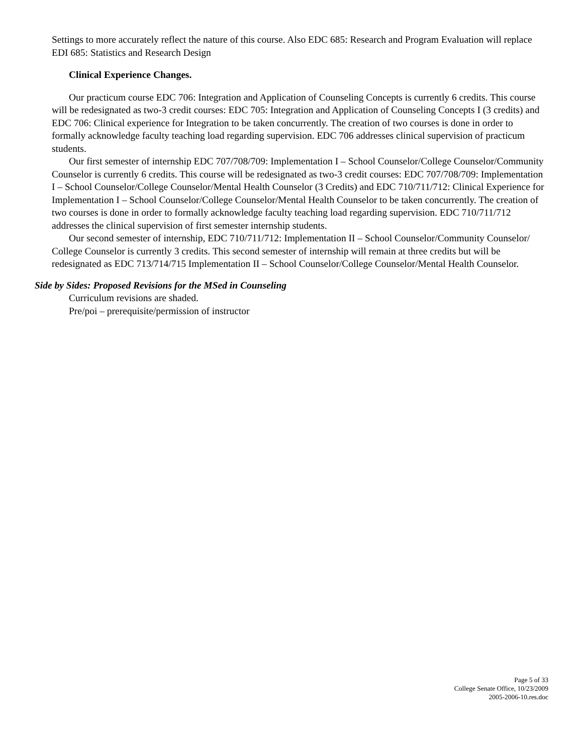Settings to more accurately reflect the nature of this course. Also EDC 685: Research and Program Evaluation will replace EDI 685: Statistics and Research Design
Clinical Experience Changes.
Our practicum course EDC 706: Integration and Application of Counseling Concepts is currently 6 credits. This course will be redesignated as two-3 credit courses: EDC 705: Integration and Application of Counseling Concepts I (3 credits) and EDC 706: Clinical experience for Integration to be taken concurrently. The creation of two courses is done in order to formally acknowledge faculty teaching load regarding supervision. EDC 706 addresses clinical supervision of practicum students.
Our first semester of internship EDC 707/708/709: Implementation I – School Counselor/College Counselor/Community Counselor is currently 6 credits. This course will be redesignated as two-3 credit courses: EDC 707/708/709: Implementation I – School Counselor/College Counselor/Mental Health Counselor (3 Credits) and EDC 710/711/712: Clinical Experience for Implementation I – School Counselor/College Counselor/Mental Health Counselor to be taken concurrently. The creation of two courses is done in order to formally acknowledge faculty teaching load regarding supervision. EDC 710/711/712 addresses the clinical supervision of first semester internship students.
Our second semester of internship, EDC 710/711/712: Implementation II – School Counselor/Community Counselor/ College Counselor is currently 3 credits. This second semester of internship will remain at three credits but will be redesignated as EDC 713/714/715 Implementation II – School Counselor/College Counselor/Mental Health Counselor.
Side by Sides: Proposed Revisions for the MSed in Counseling
Curriculum revisions are shaded.
Pre/poi – prerequisite/permission of instructor
Page 5 of 33
College Senate Office, 10/23/2009
2005-2006-10.res.doc